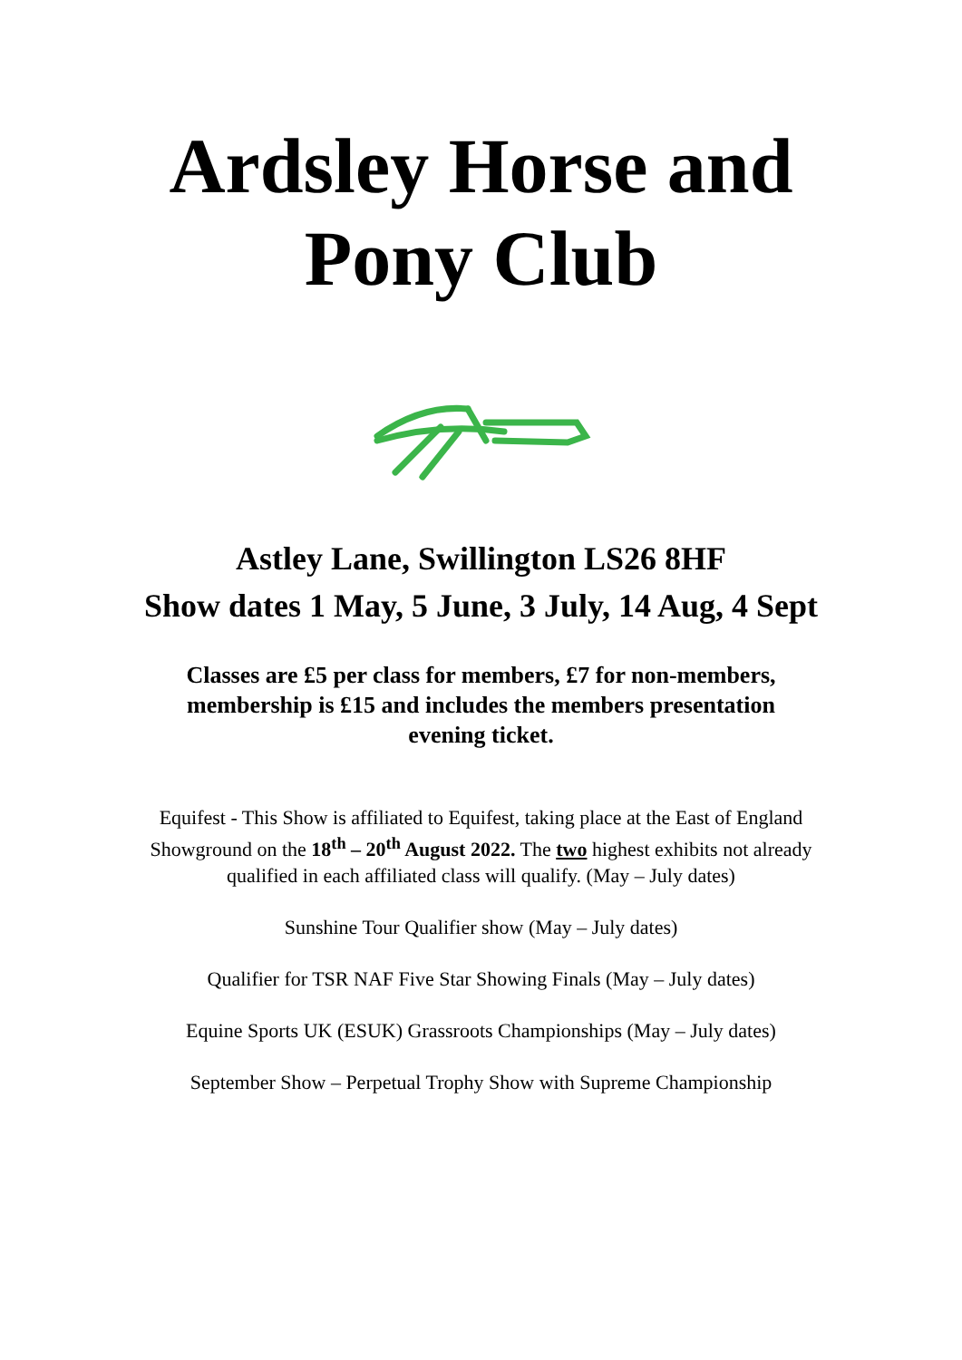Ardsley Horse and Pony Club
Astley Lane, Swillington LS26 8HF
Show dates 1 May, 5 June, 3 July, 14 Aug, 4 Sept
Classes are £5 per class for members, £7 for non-members, membership is £15 and includes the members presentation evening ticket.
Equifest - This Show is affiliated to Equifest, taking place at the East of England Showground on the 18<sup>th</sup> – 20<sup>th</sup> August 2022. The two highest exhibits not already qualified in each affiliated class will qualify. (May – July dates)
Sunshine Tour Qualifier show (May – July dates)
Qualifier for TSR NAF Five Star Showing Finals (May – July dates)
Equine Sports UK (ESUK) Grassroots Championships (May – July dates)
September Show – Perpetual Trophy Show with Supreme Championship